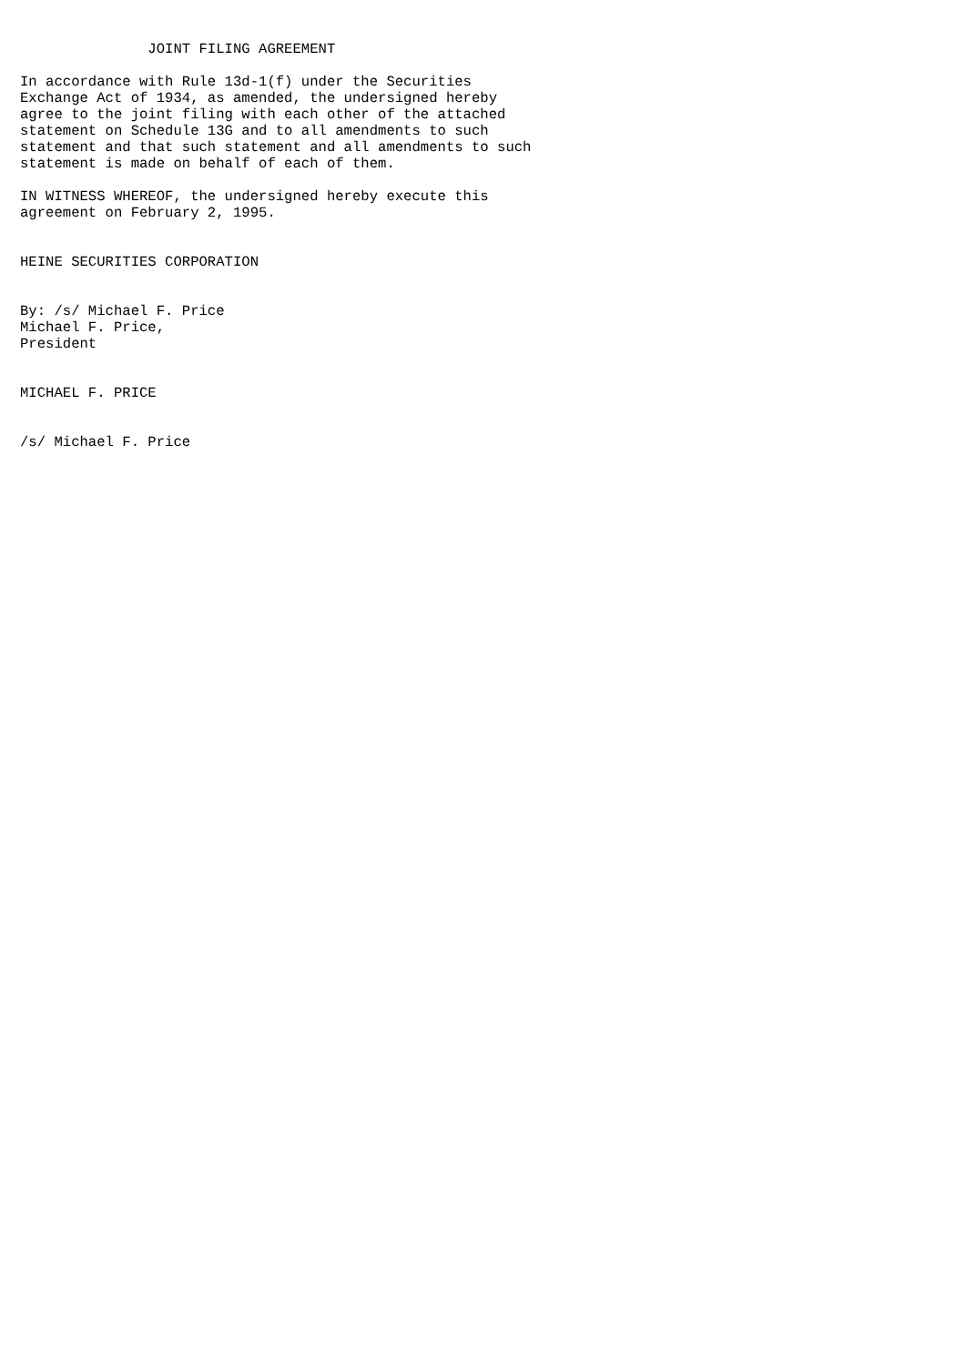JOINT FILING AGREEMENT

In accordance with Rule 13d-1(f) under the Securities
Exchange Act of 1934, as amended, the undersigned hereby
agree to the joint filing with each other of the attached
statement on Schedule 13G and to all amendments to such
statement and that such statement and all amendments to such
statement is made on behalf of each of them.

IN WITNESS WHEREOF, the undersigned hereby execute this
agreement on February 2, 1995.


HEINE SECURITIES CORPORATION


By: /s/ Michael F. Price
Michael F. Price,
President


MICHAEL F. PRICE


/s/ Michael F. Price